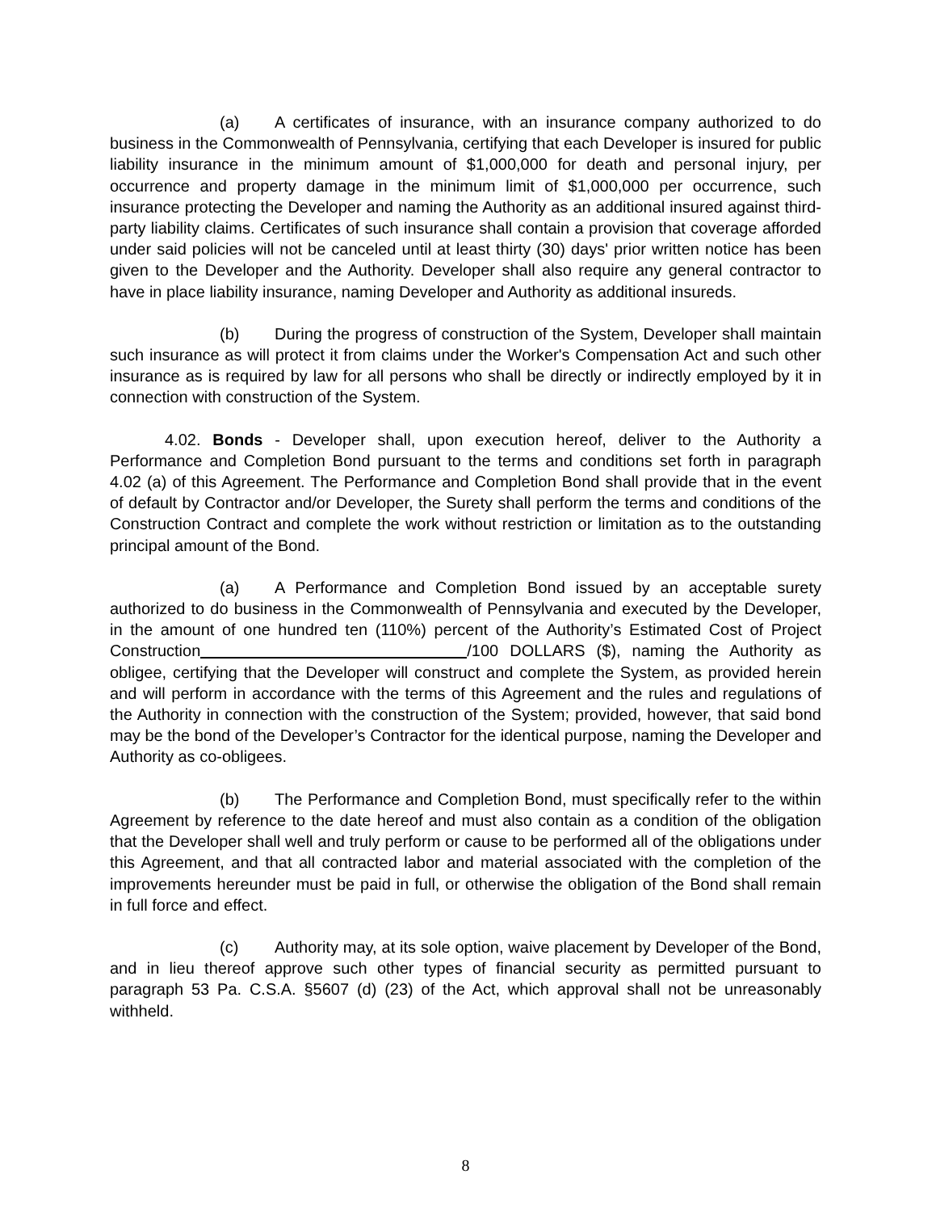(a) A certificates of insurance, with an insurance company authorized to do business in the Commonwealth of Pennsylvania, certifying that each Developer is insured for public liability insurance in the minimum amount of $1,000,000 for death and personal injury, per occurrence and property damage in the minimum limit of $1,000,000 per occurrence, such insurance protecting the Developer and naming the Authority as an additional insured against third-party liability claims. Certificates of such insurance shall contain a provision that coverage afforded under said policies will not be canceled until at least thirty (30) days' prior written notice has been given to the Developer and the Authority. Developer shall also require any general contractor to have in place liability insurance, naming Developer and Authority as additional insureds.
(b) During the progress of construction of the System, Developer shall maintain such insurance as will protect it from claims under the Worker's Compensation Act and such other insurance as is required by law for all persons who shall be directly or indirectly employed by it in connection with construction of the System.
4.02. Bonds - Developer shall, upon execution hereof, deliver to the Authority a Performance and Completion Bond pursuant to the terms and conditions set forth in paragraph 4.02 (a) of this Agreement. The Performance and Completion Bond shall provide that in the event of default by Contractor and/or Developer, the Surety shall perform the terms and conditions of the Construction Contract and complete the work without restriction or limitation as to the outstanding principal amount of the Bond.
(a) A Performance and Completion Bond issued by an acceptable surety authorized to do business in the Commonwealth of Pennsylvania and executed by the Developer, in the amount of one hundred ten (110%) percent of the Authority’s Estimated Cost of Project Construction /100 DOLLARS ($), naming the Authority as obligee, certifying that the Developer will construct and complete the System, as provided herein and will perform in accordance with the terms of this Agreement and the rules and regulations of the Authority in connection with the construction of the System; provided, however, that said bond may be the bond of the Developer’s Contractor for the identical purpose, naming the Developer and Authority as co-obligees.
(b) The Performance and Completion Bond, must specifically refer to the within Agreement by reference to the date hereof and must also contain as a condition of the obligation that the Developer shall well and truly perform or cause to be performed all of the obligations under this Agreement, and that all contracted labor and material associated with the completion of the improvements hereunder must be paid in full, or otherwise the obligation of the Bond shall remain in full force and effect.
(c) Authority may, at its sole option, waive placement by Developer of the Bond, and in lieu thereof approve such other types of financial security as permitted pursuant to paragraph 53 Pa. C.S.A. §5607 (d) (23) of the Act, which approval shall not be unreasonably withheld.
8